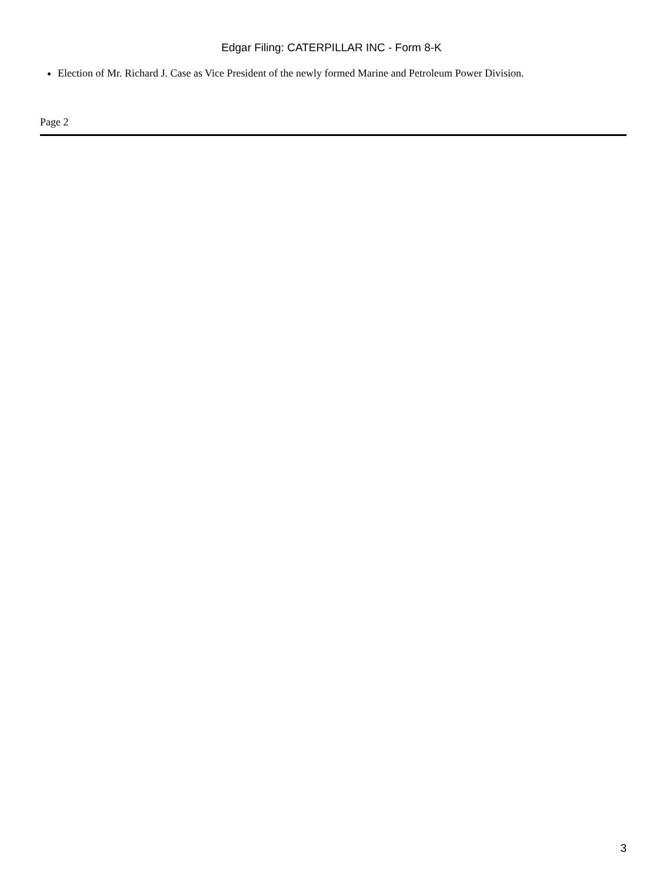Edgar Filing: CATERPILLAR INC - Form 8-K
Election of Mr. Richard J. Case as Vice President of the newly formed Marine and Petroleum Power Division.
Page 2
3